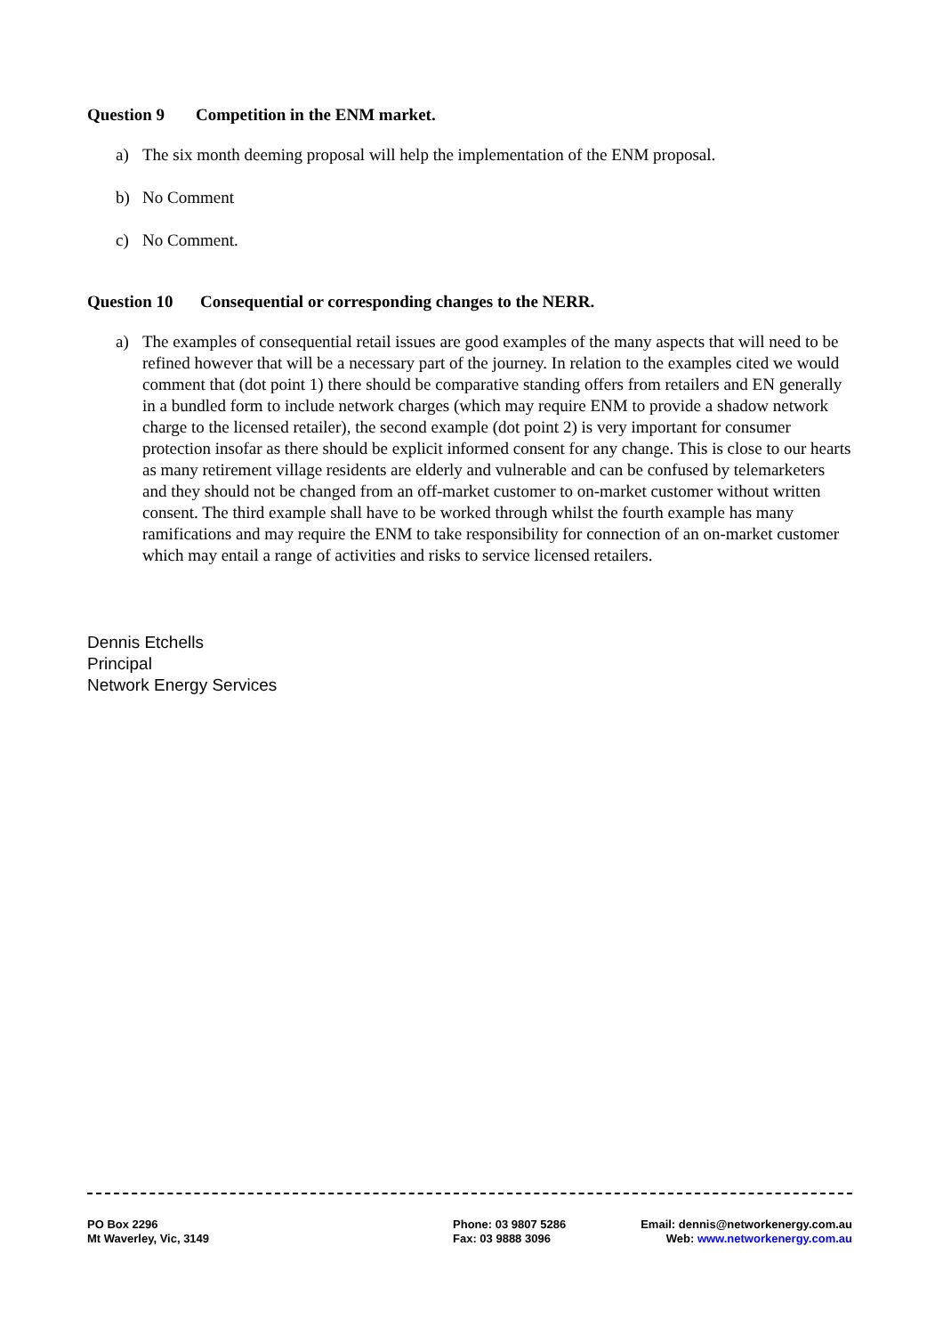Question 9 Competition in the ENM market.
a) The six month deeming proposal will help the implementation of the ENM proposal.
b) No Comment
c) No Comment.
Question 10 Consequential or corresponding changes to the NERR.
a) The examples of consequential retail issues are good examples of the many aspects that will need to be refined however that will be a necessary part of the journey. In relation to the examples cited we would comment that (dot point 1) there should be comparative standing offers from retailers and EN generally in a bundled form to include network charges (which may require ENM to provide a shadow network charge to the licensed retailer), the second example (dot point 2) is very important for consumer protection insofar as there should be explicit informed consent for any change. This is close to our hearts as many retirement village residents are elderly and vulnerable and can be confused by telemarketers and they should not be changed from an off-market customer to on-market customer without written consent. The third example shall have to be worked through whilst the fourth example has many ramifications and may require the ENM to take responsibility for connection of an on-market customer which may entail a range of activities and risks to service licensed retailers.
Dennis Etchells
Principal
Network Energy Services
PO Box 2296
Mt Waverley, Vic, 3149
Phone: 03 9807 5286
Fax: 03 9888 3096
Email: dennis@networkenergy.com.au
Web: www.networkenergy.com.au